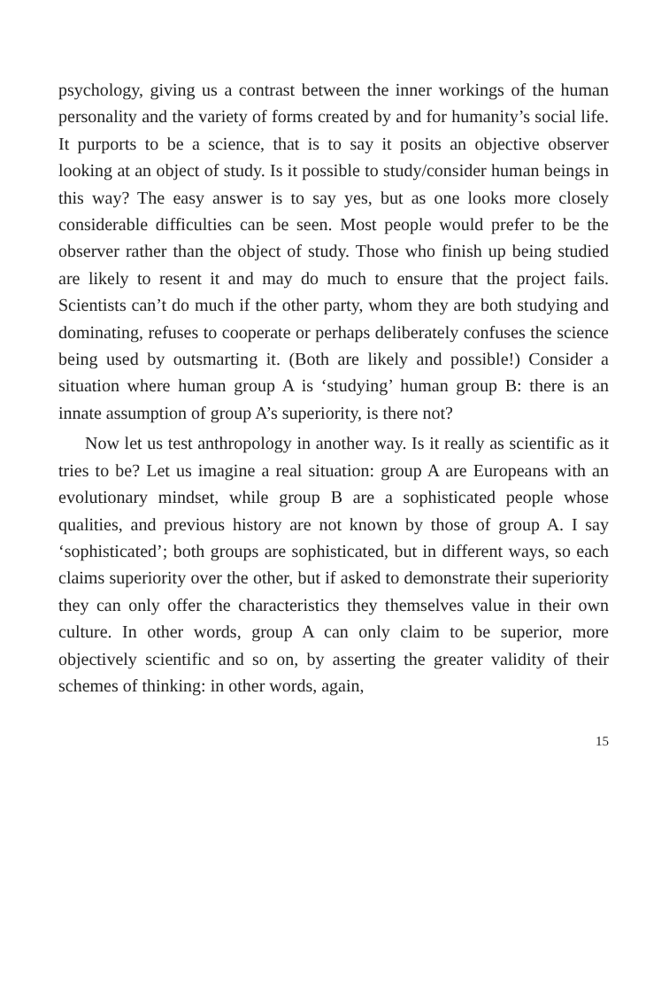psychology, giving us a contrast between the inner workings of the human personality and the variety of forms created by and for humanity’s social life. It purports to be a science, that is to say it posits an objective observer looking at an object of study. Is it possible to study/consider human beings in this way? The easy answer is to say yes, but as one looks more closely considerable difficulties can be seen. Most people would prefer to be the observer rather than the object of study. Those who finish up being studied are likely to resent it and may do much to ensure that the project fails. Scientists can’t do much if the other party, whom they are both studying and dominating, refuses to cooperate or perhaps deliberately confuses the science being used by outsmarting it. (Both are likely and possible!) Consider a situation where human group A is ‘studying’ human group B: there is an innate assumption of group A’s superiority, is there not?
Now let us test anthropology in another way. Is it really as scientific as it tries to be? Let us imagine a real situation: group A are Europeans with an evolutionary mindset, while group B are a sophisticated people whose qualities, and previous history are not known by those of group A. I say ‘sophisticated’; both groups are sophisticated, but in different ways, so each claims superiority over the other, but if asked to demonstrate their superiority they can only offer the characteristics they themselves value in their own culture. In other words, group A can only claim to be superior, more objectively scientific and so on, by asserting the greater validity of their schemes of thinking: in other words, again,
15